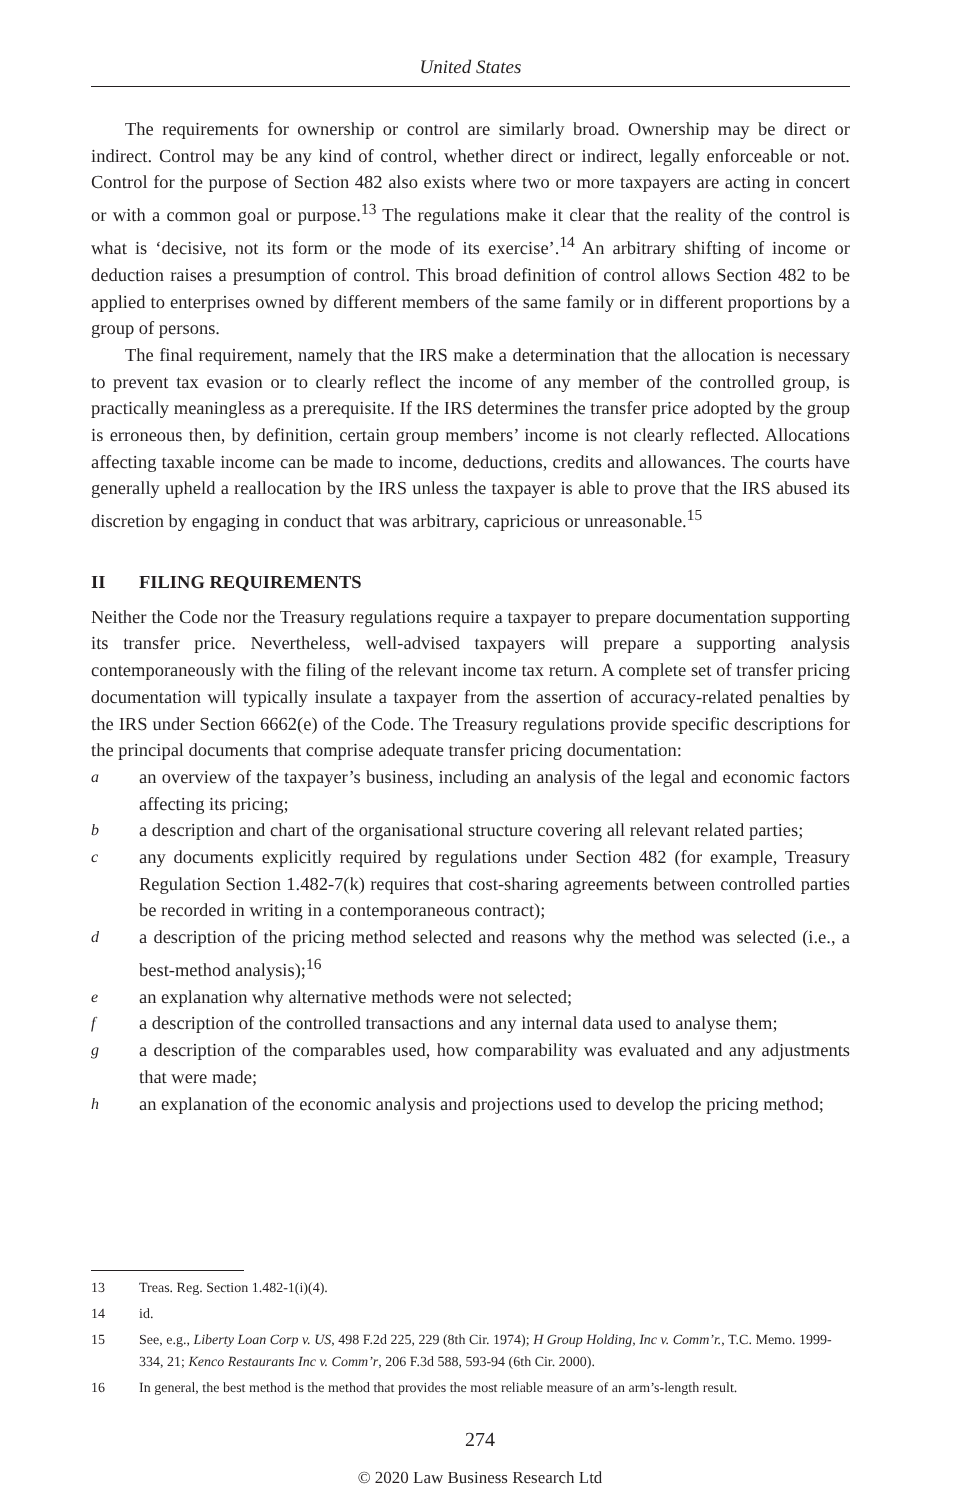United States
The requirements for ownership or control are similarly broad. Ownership may be direct or indirect. Control may be any kind of control, whether direct or indirect, legally enforceable or not. Control for the purpose of Section 482 also exists where two or more taxpayers are acting in concert or with a common goal or purpose.<sup>13</sup> The regulations make it clear that the reality of the control is what is ‘decisive, not its form or the mode of its exercise’.<sup>14</sup> An arbitrary shifting of income or deduction raises a presumption of control. This broad definition of control allows Section 482 to be applied to enterprises owned by different members of the same family or in different proportions by a group of persons.
The final requirement, namely that the IRS make a determination that the allocation is necessary to prevent tax evasion or to clearly reflect the income of any member of the controlled group, is practically meaningless as a prerequisite. If the IRS determines the transfer price adopted by the group is erroneous then, by definition, certain group members’ income is not clearly reflected. Allocations affecting taxable income can be made to income, deductions, credits and allowances. The courts have generally upheld a reallocation by the IRS unless the taxpayer is able to prove that the IRS abused its discretion by engaging in conduct that was arbitrary, capricious or unreasonable.<sup>15</sup>
II FILING REQUIREMENTS
Neither the Code nor the Treasury regulations require a taxpayer to prepare documentation supporting its transfer price. Nevertheless, well-advised taxpayers will prepare a supporting analysis contemporaneously with the filing of the relevant income tax return. A complete set of transfer pricing documentation will typically insulate a taxpayer from the assertion of accuracy-related penalties by the IRS under Section 6662(e) of the Code. The Treasury regulations provide specific descriptions for the principal documents that comprise adequate transfer pricing documentation:
a
an overview of the taxpayer’s business, including an analysis of the legal and economic factors affecting its pricing;
b
a description and chart of the organisational structure covering all relevant related parties;
c
any documents explicitly required by regulations under Section 482 (for example, Treasury Regulation Section 1.482-7(k) requires that cost-sharing agreements between controlled parties be recorded in writing in a contemporaneous contract);
d
a description of the pricing method selected and reasons why the method was selected (i.e., a best-method analysis);<sup>16</sup>
e
an explanation why alternative methods were not selected;
f
a description of the controlled transactions and any internal data used to analyse them;
g
a description of the comparables used, how comparability was evaluated and any adjustments that were made;
h
an explanation of the economic analysis and projections used to develop the pricing method;
13 Treas. Reg. Section 1.482-1(i)(4).
14 id.
15 See, e.g., Liberty Loan Corp v. US, 498 F.2d 225, 229 (8th Cir. 1974); H Group Holding, Inc v. Comm’r., T.C. Memo. 1999-334, 21; Kenco Restaurants Inc v. Comm’r, 206 F.3d 588, 593-94 (6th Cir. 2000).
16 In general, the best method is the method that provides the most reliable measure of an arm’s-length result.
274
© 2020 Law Business Research Ltd